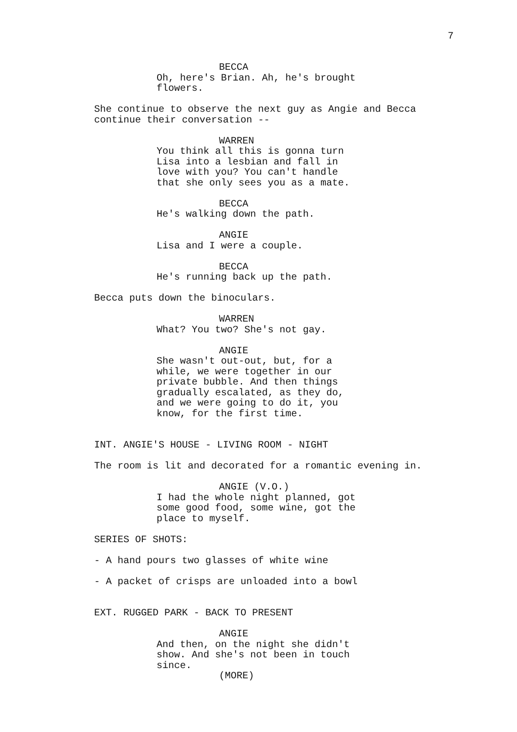7
BECCA
Oh, here's Brian. Ah, he's brought flowers.
She continue to observe the next guy as Angie and Becca continue their conversation --
WARREN
You think all this is gonna turn Lisa into a lesbian and fall in love with you? You can't handle that she only sees you as a mate.
BECCA
He's walking down the path.
ANGIE
Lisa and I were a couple.
BECCA
He's running back up the path.
Becca puts down the binoculars.
WARREN
What? You two? She's not gay.
ANGIE
She wasn't out-out, but, for a while, we were together in our private bubble. And then things gradually escalated, as they do, and we were going to do it, you know, for the first time.
INT. ANGIE'S HOUSE - LIVING ROOM - NIGHT
The room is lit and decorated for a romantic evening in.
ANGIE (V.O.)
I had the whole night planned, got some good food, some wine, got the place to myself.
SERIES OF SHOTS:
- A hand pours two glasses of white wine
- A packet of crisps are unloaded into a bowl
EXT. RUGGED PARK - BACK TO PRESENT
ANGIE
And then, on the night she didn't show. And she's not been in touch since.
(MORE)